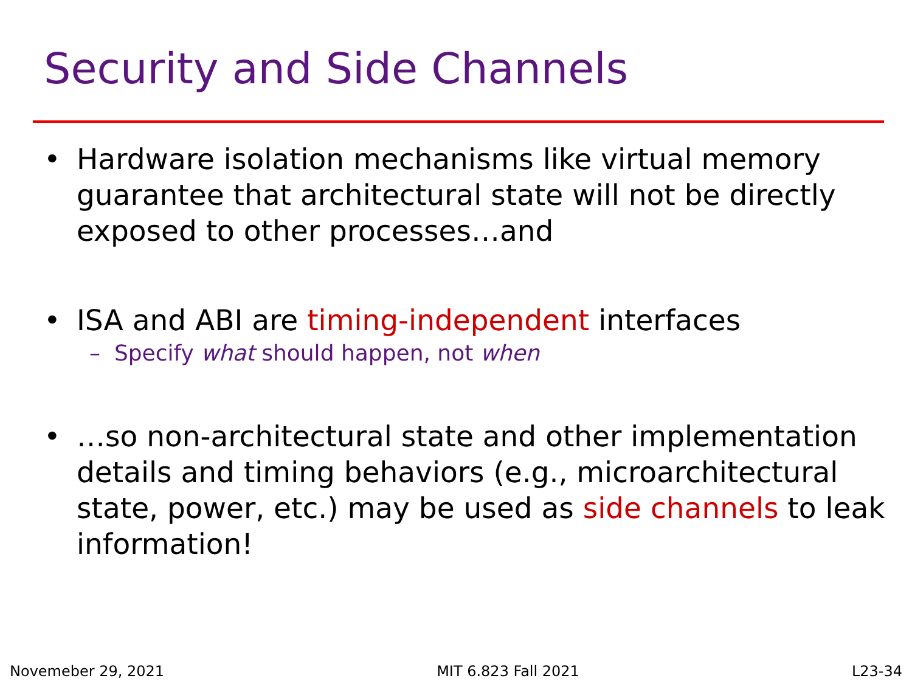Security and Side Channels
• Hardware isolation mechanisms like virtual memory guarantee that architectural state will not be directly exposed to other processes…and
• ISA and ABI are timing-independent interfaces
– Specify what should happen, not when
• …so non-architectural state and other implementation details and timing behaviors (e.g., microarchitectural state, power, etc.) may be used as side channels to leak information!
Novemeber 29, 2021 MIT 6.823 Fall 2021 L23-34